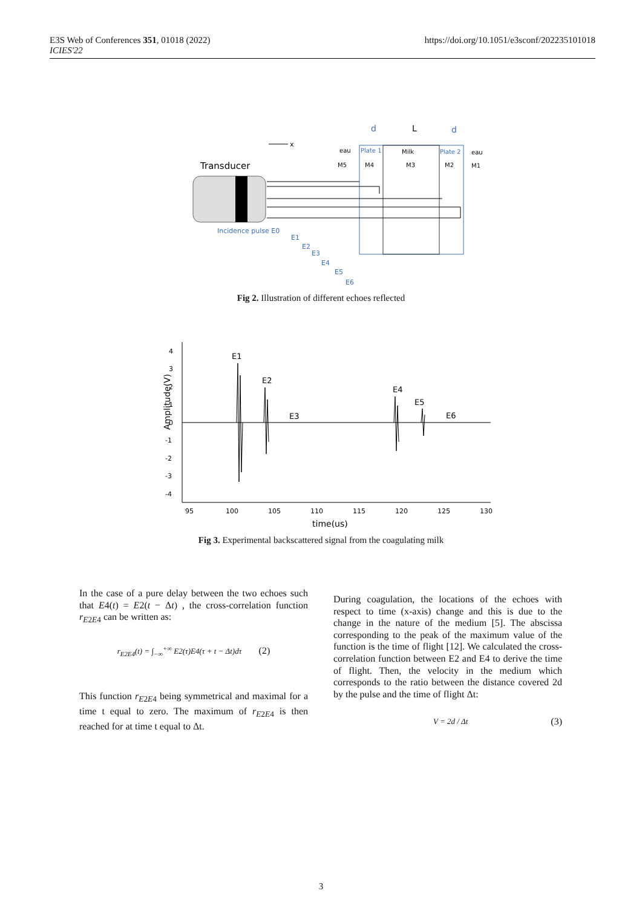E3S Web of Conferences 351, 01018 (2022)
ICIES'22
https://doi.org/10.1051/e3sconf/202235101018
Transducer
x
eau
Plate 1
Milk
Plate 2
eau
M5
M4
M3
M2
M1
d
L
d
Incidence pulse E0
E1
E2
E3
E4
E5
E6
Fig 2. Illustration of different echoes reflected
Amplitude(V)
4
3
2
1
0
-1
-2
-3
-4
95
100
105
110
115
120
125
130
time(us)
E1
E2
E3
E4
E5
E6
Fig 3. Experimental backscattered signal from the coagulating milk
In the case of a pure delay between the two echoes such that E4(t) = E2(t − Δt) , the cross-correlation function r<sub>E2E4</sub> can be written as:
r<sub>E2E4</sub>(t) = ∫<sub>−∞</sub><sup>+∞</sup> E2(τ)E4(τ + t − Δt)dτ (2)
This function r<sub>E2E4</sub> being symmetrical and maximal for a time t equal to zero. The maximum of r<sub>E2E4</sub> is then reached for at time t equal to Δt.
During coagulation, the locations of the echoes with respect to time (x-axis) change and this is due to the change in the nature of the medium [5]. The abscissa corresponding to the peak of the maximum value of the function is the time of flight [12]. We calculated the cross-correlation function between E2 and E4 to derive the time of flight. Then, the velocity in the medium which corresponds to the ratio between the distance covered 2d by the pulse and the time of flight Δt:
V = 2d / Δt (3)
3